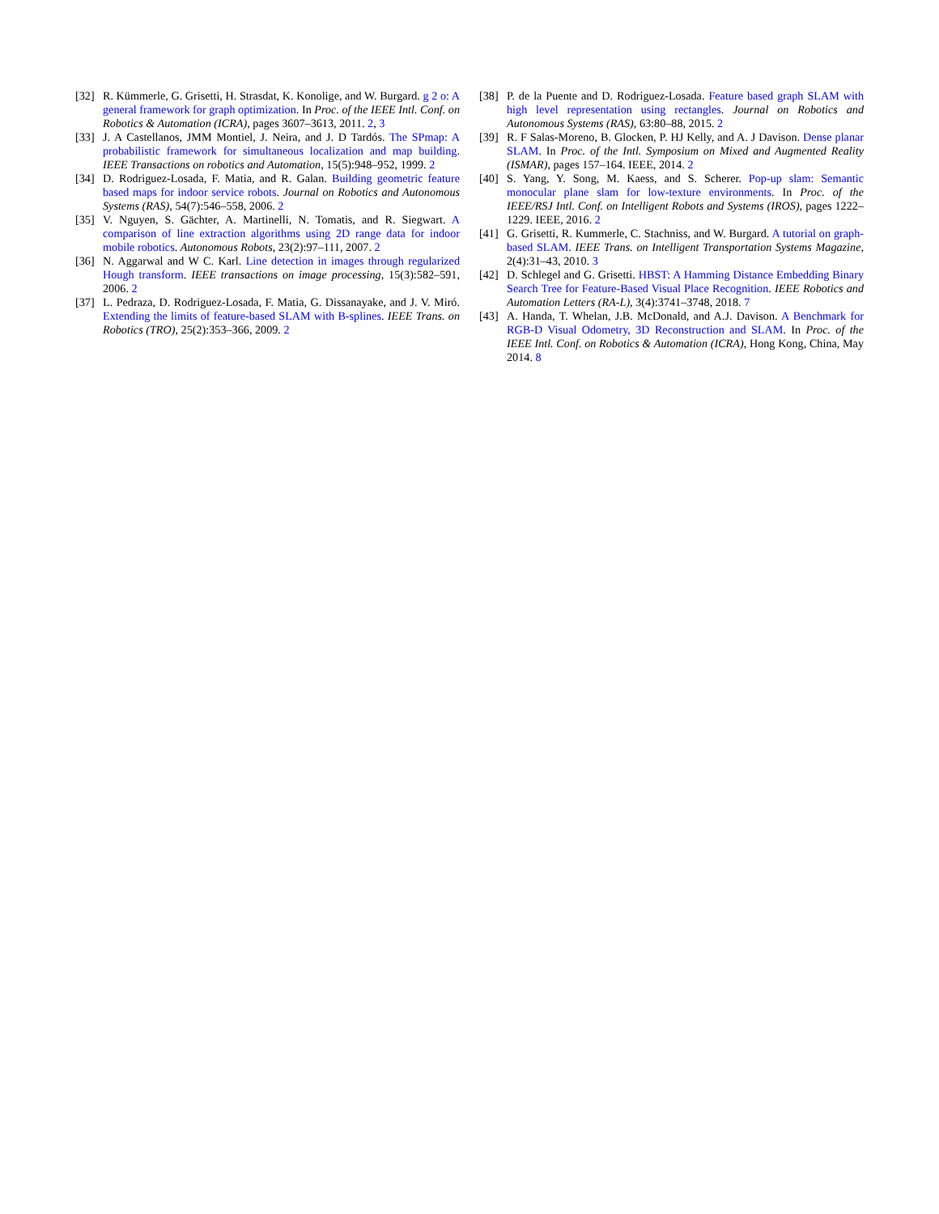[32] R. Kümmerle, G. Grisetti, H. Strasdat, K. Konolige, and W. Burgard. g 2 o: A general framework for graph optimization. In Proc. of the IEEE Intl. Conf. on Robotics & Automation (ICRA), pages 3607–3613, 2011. 2, 3
[33] J. A Castellanos, JMM Montiel, J. Neira, and J. D Tardós. The SPmap: A probabilistic framework for simultaneous localization and map building. IEEE Transactions on robotics and Automation, 15(5):948–952, 1999. 2
[34] D. Rodriguez-Losada, F. Matia, and R. Galan. Building geometric feature based maps for indoor service robots. Journal on Robotics and Autonomous Systems (RAS), 54(7):546–558, 2006. 2
[35] V. Nguyen, S. Gächter, A. Martinelli, N. Tomatis, and R. Siegwart. A comparison of line extraction algorithms using 2D range data for indoor mobile robotics. Autonomous Robots, 23(2):97–111, 2007. 2
[36] N. Aggarwal and W C. Karl. Line detection in images through regularized Hough transform. IEEE transactions on image processing, 15(3):582–591, 2006. 2
[37] L. Pedraza, D. Rodriguez-Losada, F. Matia, G. Dissanayake, and J. V. Miró. Extending the limits of feature-based SLAM with B-splines. IEEE Trans. on Robotics (TRO), 25(2):353–366, 2009. 2
[38] P. de la Puente and D. Rodriguez-Losada. Feature based graph SLAM with high level representation using rectangles. Journal on Robotics and Autonomous Systems (RAS), 63:80–88, 2015. 2
[39] R. F Salas-Moreno, B. Glocken, P. HJ Kelly, and A. J Davison. Dense planar SLAM. In Proc. of the Intl. Symposium on Mixed and Augmented Reality (ISMAR), pages 157–164. IEEE, 2014. 2
[40] S. Yang, Y. Song, M. Kaess, and S. Scherer. Pop-up slam: Semantic monocular plane slam for low-texture environments. In Proc. of the IEEE/RSJ Intl. Conf. on Intelligent Robots and Systems (IROS), pages 1222–1229. IEEE, 2016. 2
[41] G. Grisetti, R. Kummerle, C. Stachniss, and W. Burgard. A tutorial on graph-based SLAM. IEEE Trans. on Intelligent Transportation Systems Magazine, 2(4):31–43, 2010. 3
[42] D. Schlegel and G. Grisetti. HBST: A Hamming Distance Embedding Binary Search Tree for Feature-Based Visual Place Recognition. IEEE Robotics and Automation Letters (RA-L), 3(4):3741–3748, 2018. 7
[43] A. Handa, T. Whelan, J.B. McDonald, and A.J. Davison. A Benchmark for RGB-D Visual Odometry, 3D Reconstruction and SLAM. In Proc. of the IEEE Intl. Conf. on Robotics & Automation (ICRA), Hong Kong, China, May 2014. 8